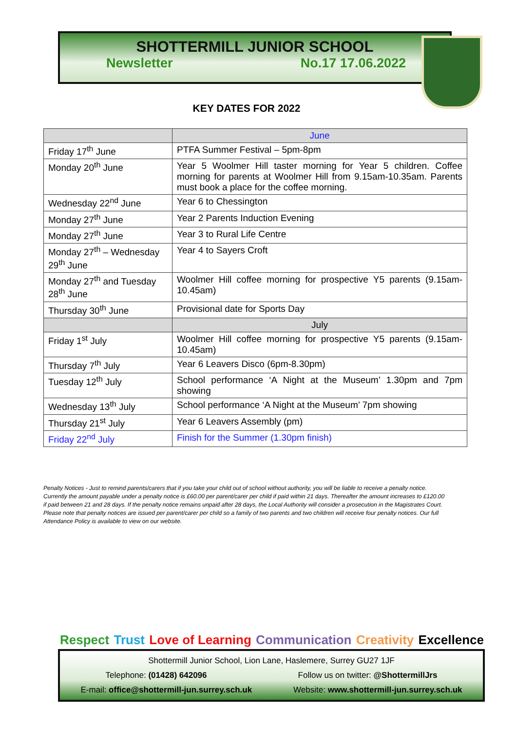SHOTTERMILL JUNIOR SCHOOL
Newsletter No.17 17.06.2022
KEY DATES FOR 2022
| | June |
| Friday 17<sup>th</sup> June | PTFA Summer Festival – 5pm-8pm |
| Monday 20<sup>th</sup> June | Year 5 Woolmer Hill taster morning for Year 5 children. Coffee morning for parents at Woolmer Hill from 9.15am-10.35am. Parents must book a place for the coffee morning. |
| Wednesday 22<sup>nd</sup> June | Year 6 to Chessington |
| Monday 27<sup>th</sup> June | Year 2 Parents Induction Evening |
| Monday 27<sup>th</sup> June | Year 3 to Rural Life Centre |
| Monday 27<sup>th</sup> – Wednesday 29<sup>th</sup> June | Year 4 to Sayers Croft |
| Monday 27<sup>th</sup> and Tuesday 28<sup>th</sup> June | Woolmer Hill coffee morning for prospective Y5 parents (9.15am-10.45am) |
| Thursday 30<sup>th</sup> June | Provisional date for Sports Day |
| | July |
| Friday 1<sup>st</sup> July | Woolmer Hill coffee morning for prospective Y5 parents (9.15am-10.45am) |
| Thursday 7<sup>th</sup> July | Year 6 Leavers Disco (6pm-8.30pm) |
| Tuesday 12<sup>th</sup> July | School performance ‘A Night at the Museum’ 1.30pm and 7pm showing |
| Wednesday 13<sup>th</sup> July | School performance ‘A Night at the Museum’ 7pm showing |
| Thursday 21<sup>st</sup> July | Year 6 Leavers Assembly (pm) |
| Friday 22<sup>nd</sup> July | Finish for the Summer (1.30pm finish) |
Penalty Notices - Just to remind parents/carers that if you take your child out of school without authority, you will be liable to receive a penalty notice. Currently the amount payable under a penalty notice is £60.00 per parent/carer per child if paid within 21 days. Thereafter the amount increases to £120.00 if paid between 21 and 28 days. If the penalty notice remains unpaid after 28 days, the Local Authority will consider a prosecution in the Magistrates Court. Please note that penalty notices are issued per parent/carer per child so a family of two parents and two children will receive four penalty notices. Our full Attendance Policy is available to view on our website.
Respect Trust Love of Learning Communication Creativity Excellence
Shottermill Junior School, Lion Lane, Haslemere, Surrey GU27 1JF
Telephone: (01428) 642096 Follow us on twitter: @ShottermillJrs
E-mail: office@shottermill-jun.surrey.sch.uk Website: www.shottermill-jun.surrey.sch.uk